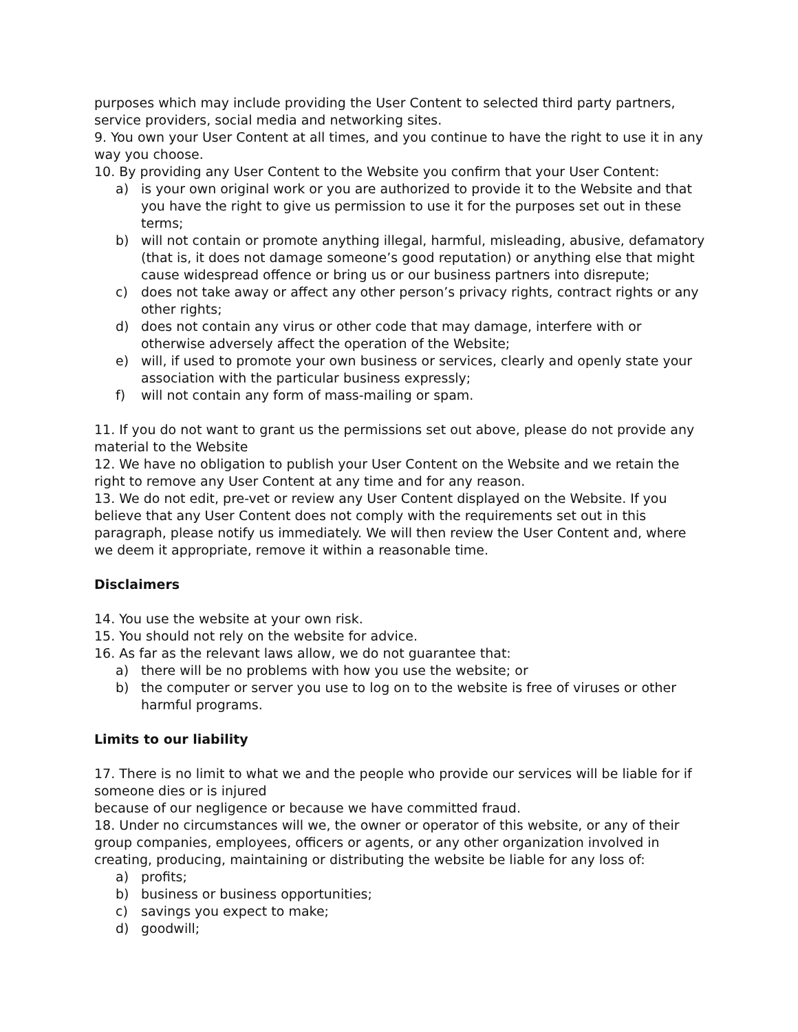purposes which may include providing the User Content to selected third party partners, service providers, social media and networking sites.
9. You own your User Content at all times, and you continue to have the right to use it in any way you choose.
10. By providing any User Content to the Website you confirm that your User Content:
a) is your own original work or you are authorized to provide it to the Website and that you have the right to give us permission to use it for the purposes set out in these terms;
b) will not contain or promote anything illegal, harmful, misleading, abusive, defamatory (that is, it does not damage someone’s good reputation) or anything else that might cause widespread offence or bring us or our business partners into disrepute;
c) does not take away or affect any other person’s privacy rights, contract rights or any other rights;
d) does not contain any virus or other code that may damage, interfere with or otherwise adversely affect the operation of the Website;
e) will, if used to promote your own business or services, clearly and openly state your association with the particular business expressly;
f) will not contain any form of mass-mailing or spam.
11. If you do not want to grant us the permissions set out above, please do not provide any material to the Website
12. We have no obligation to publish your User Content on the Website and we retain the right to remove any User Content at any time and for any reason.
13. We do not edit, pre-vet or review any User Content displayed on the Website. If you believe that any User Content does not comply with the requirements set out in this paragraph, please notify us immediately. We will then review the User Content and, where we deem it appropriate, remove it within a reasonable time.
Disclaimers
14. You use the website at your own risk.
15. You should not rely on the website for advice.
16. As far as the relevant laws allow, we do not guarantee that:
a) there will be no problems with how you use the website; or
b) the computer or server you use to log on to the website is free of viruses or other harmful programs.
Limits to our liability
17. There is no limit to what we and the people who provide our services will be liable for if someone dies or is injured
because of our negligence or because we have committed fraud.
18. Under no circumstances will we, the owner or operator of this website, or any of their group companies, employees, officers or agents, or any other organization involved in creating, producing, maintaining or distributing the website be liable for any loss of:
a) profits;
b) business or business opportunities;
c) savings you expect to make;
d) goodwill;